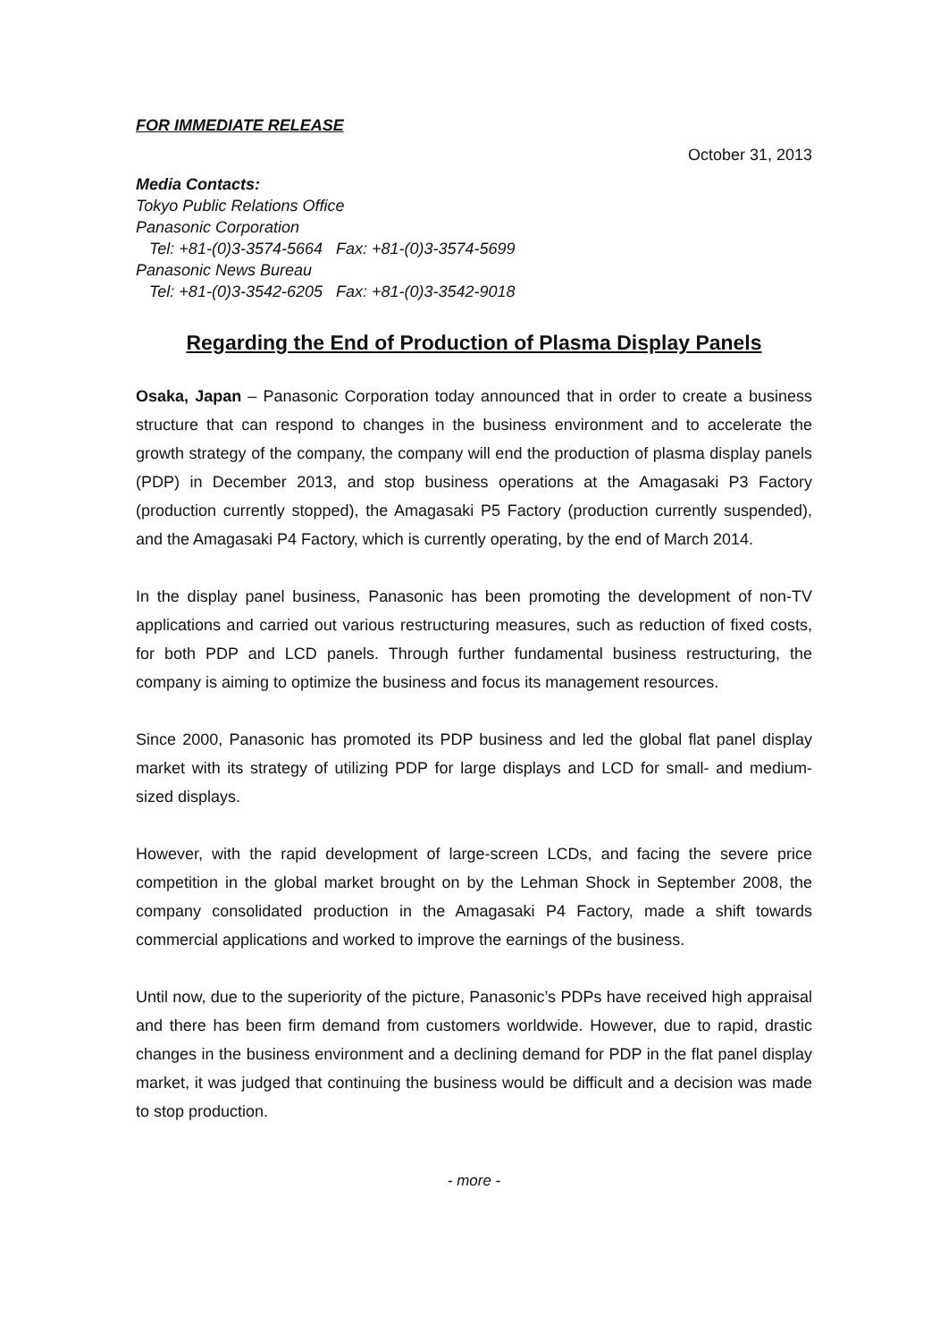FOR IMMEDIATE RELEASE
October 31, 2013
Media Contacts:
Tokyo Public Relations Office
Panasonic Corporation
Tel: +81-(0)3-3574-5664 Fax: +81-(0)3-3574-5699
Panasonic News Bureau
Tel: +81-(0)3-3542-6205 Fax: +81-(0)3-3542-9018
Regarding the End of Production of Plasma Display Panels
Osaka, Japan – Panasonic Corporation today announced that in order to create a business structure that can respond to changes in the business environment and to accelerate the growth strategy of the company, the company will end the production of plasma display panels (PDP) in December 2013, and stop business operations at the Amagasaki P3 Factory (production currently stopped), the Amagasaki P5 Factory (production currently suspended), and the Amagasaki P4 Factory, which is currently operating, by the end of March 2014.
In the display panel business, Panasonic has been promoting the development of non-TV applications and carried out various restructuring measures, such as reduction of fixed costs, for both PDP and LCD panels. Through further fundamental business restructuring, the company is aiming to optimize the business and focus its management resources.
Since 2000, Panasonic has promoted its PDP business and led the global flat panel display market with its strategy of utilizing PDP for large displays and LCD for small- and medium-sized displays.
However, with the rapid development of large-screen LCDs, and facing the severe price competition in the global market brought on by the Lehman Shock in September 2008, the company consolidated production in the Amagasaki P4 Factory, made a shift towards commercial applications and worked to improve the earnings of the business.
Until now, due to the superiority of the picture, Panasonic’s PDPs have received high appraisal and there has been firm demand from customers worldwide. However, due to rapid, drastic changes in the business environment and a declining demand for PDP in the flat panel display market, it was judged that continuing the business would be difficult and a decision was made to stop production.
- more -